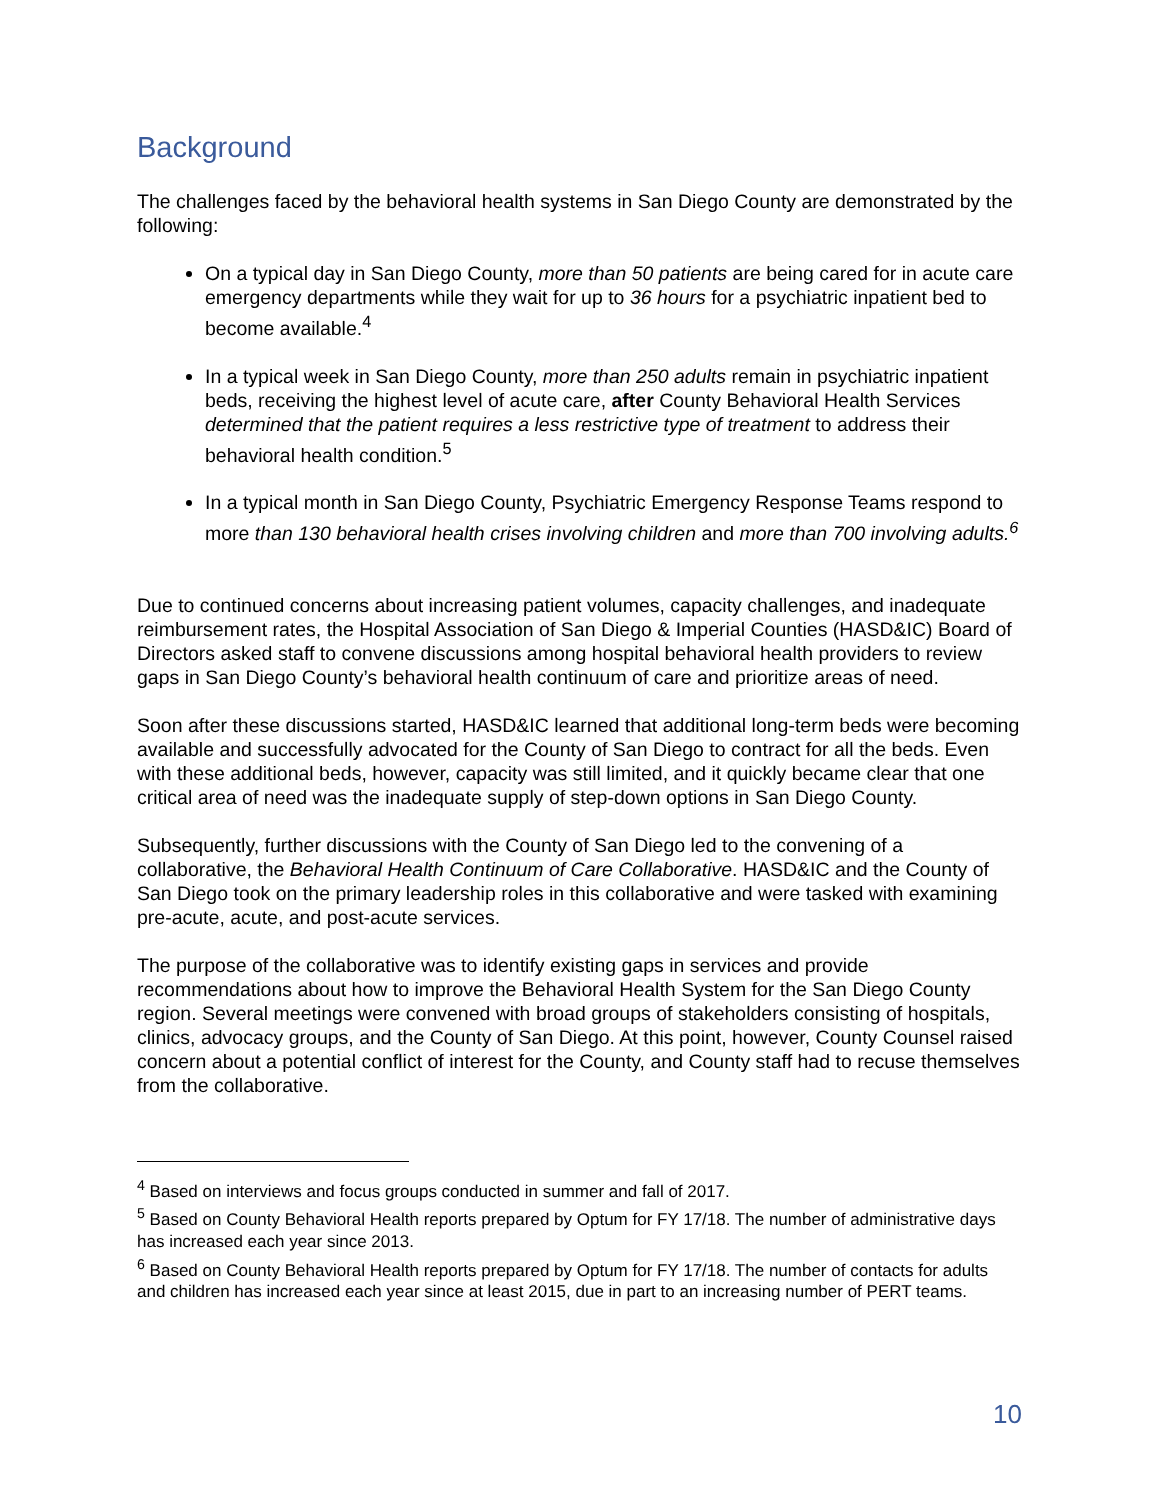Background
The challenges faced by the behavioral health systems in San Diego County are demonstrated by the following:
On a typical day in San Diego County, more than 50 patients are being cared for in acute care emergency departments while they wait for up to 36 hours for a psychiatric inpatient bed to become available.<sup>4</sup>
In a typical week in San Diego County, more than 250 adults remain in psychiatric inpatient beds, receiving the highest level of acute care, after County Behavioral Health Services determined that the patient requires a less restrictive type of treatment to address their behavioral health condition.<sup>5</sup>
In a typical month in San Diego County, Psychiatric Emergency Response Teams respond to more than 130 behavioral health crises involving children and more than 700 involving adults.<sup>6</sup>
Due to continued concerns about increasing patient volumes, capacity challenges, and inadequate reimbursement rates, the Hospital Association of San Diego & Imperial Counties (HASD&IC) Board of Directors asked staff to convene discussions among hospital behavioral health providers to review gaps in San Diego County’s behavioral health continuum of care and prioritize areas of need.
Soon after these discussions started, HASD&IC learned that additional long-term beds were becoming available and successfully advocated for the County of San Diego to contract for all the beds. Even with these additional beds, however, capacity was still limited, and it quickly became clear that one critical area of need was the inadequate supply of step-down options in San Diego County.
Subsequently, further discussions with the County of San Diego led to the convening of a collaborative, the Behavioral Health Continuum of Care Collaborative. HASD&IC and the County of San Diego took on the primary leadership roles in this collaborative and were tasked with examining pre-acute, acute, and post-acute services.
The purpose of the collaborative was to identify existing gaps in services and provide recommendations about how to improve the Behavioral Health System for the San Diego County region. Several meetings were convened with broad groups of stakeholders consisting of hospitals, clinics, advocacy groups, and the County of San Diego. At this point, however, County Counsel raised concern about a potential conflict of interest for the County, and County staff had to recuse themselves from the collaborative.
<sup>4</sup> Based on interviews and focus groups conducted in summer and fall of 2017.
<sup>5</sup> Based on County Behavioral Health reports prepared by Optum for FY 17/18. The number of administrative days has increased each year since 2013.
<sup>6</sup> Based on County Behavioral Health reports prepared by Optum for FY 17/18. The number of contacts for adults and children has increased each year since at least 2015, due in part to an increasing number of PERT teams.
10